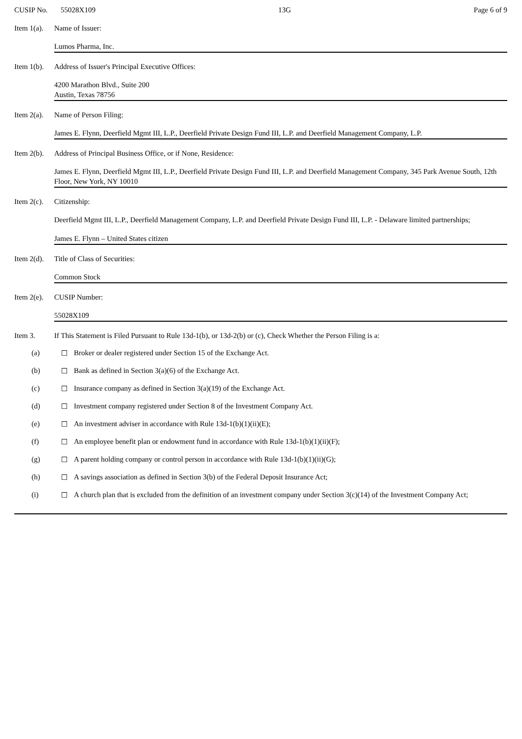CUSIP No. 55028X109 13G Page 6 of 9
Item 1(a). Name of Issuer:
Lumos Pharma, Inc.
Item 1(b). Address of Issuer's Principal Executive Offices:
4200 Marathon Blvd., Suite 200
Austin, Texas 78756
Item 2(a). Name of Person Filing:
James E. Flynn, Deerfield Mgmt III, L.P., Deerfield Private Design Fund III, L.P. and Deerfield Management Company, L.P.
Item 2(b). Address of Principal Business Office, or if None, Residence:
James E. Flynn, Deerfield Mgmt III, L.P., Deerfield Private Design Fund III, L.P. and Deerfield Management Company, 345 Park Avenue South, 12th Floor, New York, NY 10010
Item 2(c). Citizenship:
Deerfield Mgmt III, L.P., Deerfield Management Company, L.P. and Deerfield Private Design Fund III, L.P. - Delaware limited partnerships;
James E. Flynn – United States citizen
Item 2(d). Title of Class of Securities:
Common Stock
Item 2(e). CUSIP Number:
55028X109
Item 3. If This Statement is Filed Pursuant to Rule 13d-1(b), or 13d-2(b) or (c), Check Whether the Person Filing is a:
(a) ☐ Broker or dealer registered under Section 15 of the Exchange Act.
(b) ☐ Bank as defined in Section 3(a)(6) of the Exchange Act.
(c) ☐ Insurance company as defined in Section 3(a)(19) of the Exchange Act.
(d) ☐ Investment company registered under Section 8 of the Investment Company Act.
(e) ☐ An investment adviser in accordance with Rule 13d-1(b)(1)(ii)(E);
(f) ☐ An employee benefit plan or endowment fund in accordance with Rule 13d-1(b)(1)(ii)(F);
(g) ☐ A parent holding company or control person in accordance with Rule 13d-1(b)(1)(ii)(G);
(h) ☐ A savings association as defined in Section 3(b) of the Federal Deposit Insurance Act;
(i) ☐ A church plan that is excluded from the definition of an investment company under Section 3(c)(14) of the Investment Company Act;